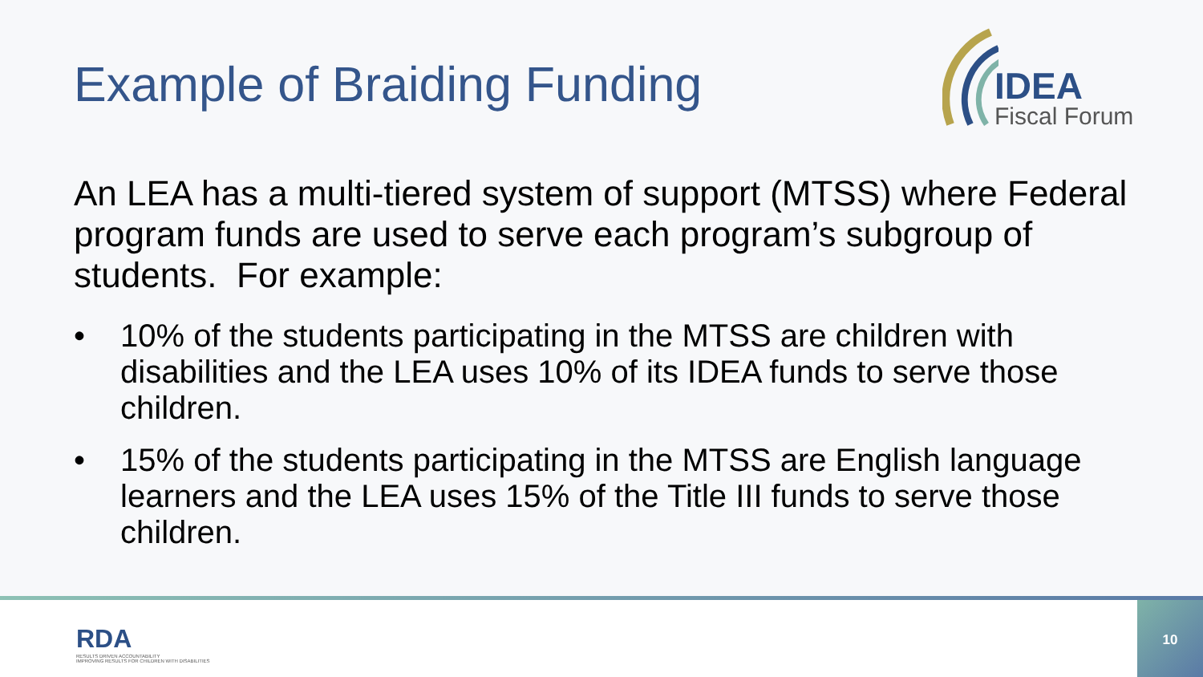Example of Braiding Funding
IDEA
Fiscal Forum
An LEA has a multi-tiered system of support (MTSS) where Federal program funds are used to serve each program’s subgroup of students. For example:
• 10% of the students participating in the MTSS are children with disabilities and the LEA uses 10% of its IDEA funds to serve those children.
• 15% of the students participating in the MTSS are English language learners and the LEA uses 15% of the Title III funds to serve those children.
RDA
RESULTS DRIVEN ACCOUNTABILITY
IMPROVING RESULTS FOR CHILDREN WITH DISABILITIES
10